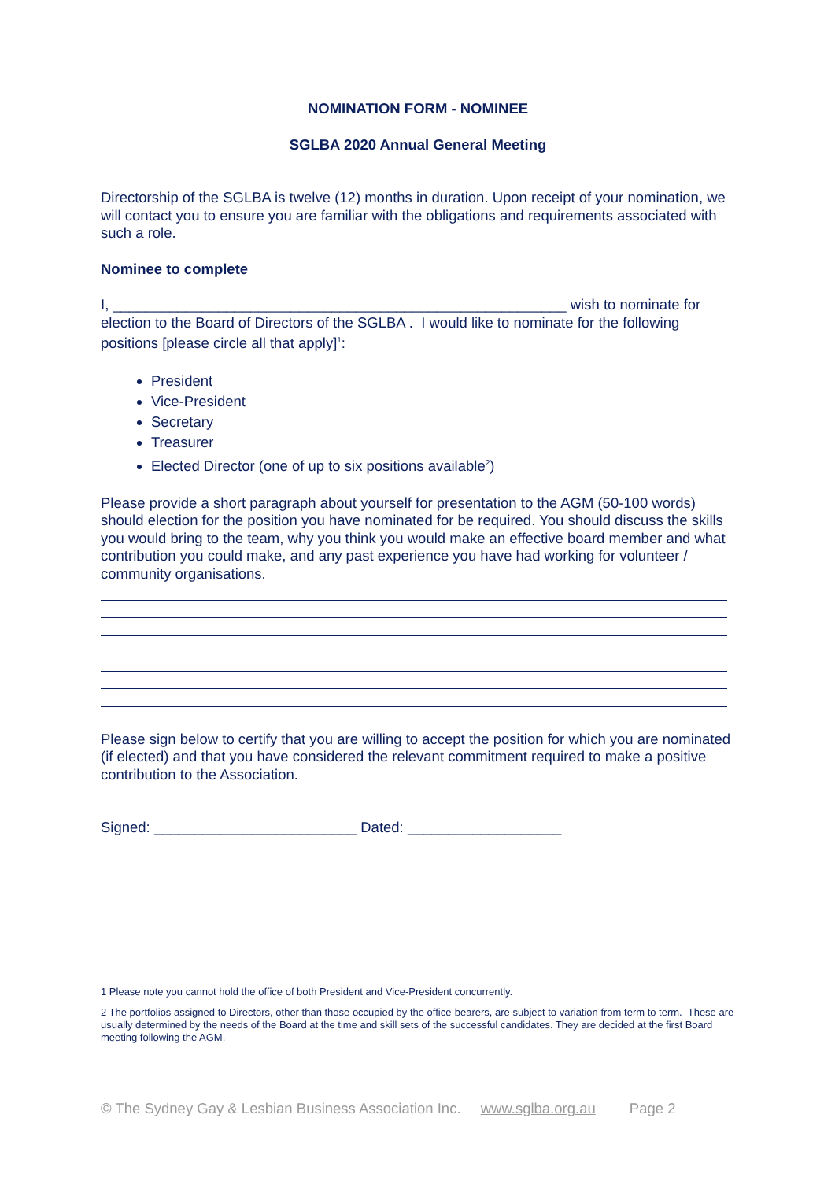NOMINATION FORM - NOMINEE
SGLBA 2020 Annual General Meeting
Directorship of the SGLBA is twelve (12) months in duration. Upon receipt of your nomination, we will contact you to ensure you are familiar with the obligations and requirements associated with such a role.
Nominee to complete
I, ________________________________________________________ wish to nominate for election to the Board of Directors of the SGLBA . I would like to nominate for the following positions [please circle all that apply]<sup>1</sup>:
President
Vice-President
Secretary
Treasurer
Elected Director (one of up to six positions available<sup>2</sup>)
Please provide a short paragraph about yourself for presentation to the AGM (50-100 words) should election for the position you have nominated for be required. You should discuss the skills you would bring to the team, why you think you would make an effective board member and what contribution you could make, and any past experience you have had working for volunteer / community organisations.
Please sign below to certify that you are willing to accept the position for which you are nominated (if elected) and that you have considered the relevant commitment required to make a positive contribution to the Association.
Signed: _________________________ Dated: ___________________
1 Please note you cannot hold the office of both President and Vice-President concurrently.
2 The portfolios assigned to Directors, other than those occupied by the office-bearers, are subject to variation from term to term. These are usually determined by the needs of the Board at the time and skill sets of the successful candidates. They are decided at the first Board meeting following the AGM.
© The Sydney Gay & Lesbian Business Association Inc. www.sglba.org.au Page 2